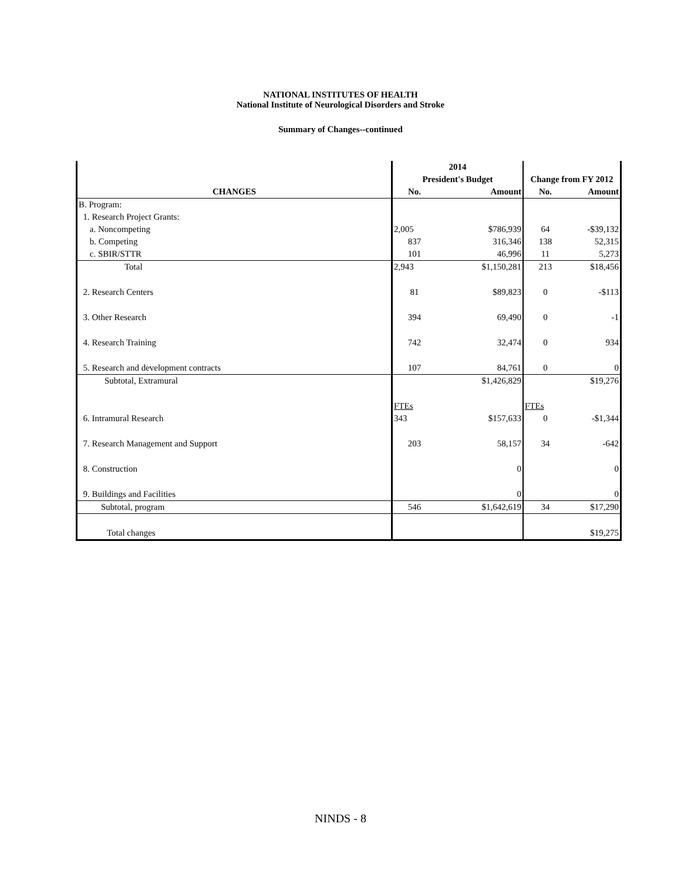NATIONAL INSTITUTES OF HEALTH
National Institute of Neurological Disorders and Stroke
Summary of Changes--continued
| | 2014 | | | |
| --- | --- | --- | --- | --- |
| | President's Budget | | Change from FY 2012 | |
| CHANGES | No. | Amount | No. | Amount |
| B. Program: | | | | |
| 1. Research Project Grants: | | | | |
| a. Noncompeting | 2,005 | $786,939 | 64 | -$39,132 |
| b. Competing | 837 | 316,346 | 138 | 52,315 |
| c. SBIR/STTR | 101 | 46,996 | 11 | 5,273 |
| Total | 2,943 | $1,150,281 | 213 | $18,456 |
| 2. Research Centers | 81 | $89,823 | 0 | -$113 |
| 3. Other Research | 394 | 69,490 | 0 | -1 |
| 4. Research Training | 742 | 32,474 | 0 | 934 |
| 5. Research and development contracts | 107 | 84,761 | 0 | 0 |
| Subtotal, Extramural | | $1,426,829 | | $19,276 |
| | FTEs | | FTEs | |
| 6. Intramural Research | 343 | $157,633 | 0 | -$1,344 |
| 7. Research Management and Support | 203 | 58,157 | 34 | -642 |
| 8. Construction | | 0 | | 0 |
| 9. Buildings and Facilities | | 0 | | 0 |
| Subtotal, program | 546 | $1,642,619 | 34 | $17,290 |
| Total changes | | | | $19,275 |
NINDS - 8